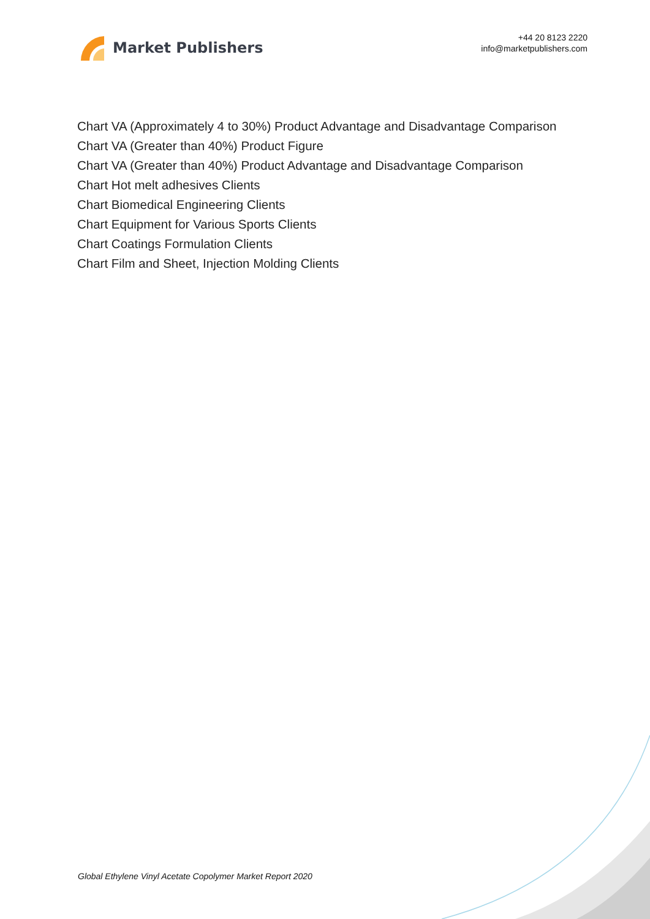Market Publishers
+44 20 8123 2220
info@marketpublishers.com
Chart VA (Approximately 4 to 30%) Product Advantage and Disadvantage Comparison
Chart VA (Greater than 40%) Product Figure
Chart VA (Greater than 40%) Product Advantage and Disadvantage Comparison
Chart Hot melt adhesives Clients
Chart Biomedical Engineering Clients
Chart Equipment for Various Sports Clients
Chart Coatings Formulation Clients
Chart Film and Sheet, Injection Molding Clients
Global Ethylene Vinyl Acetate Copolymer Market Report 2020